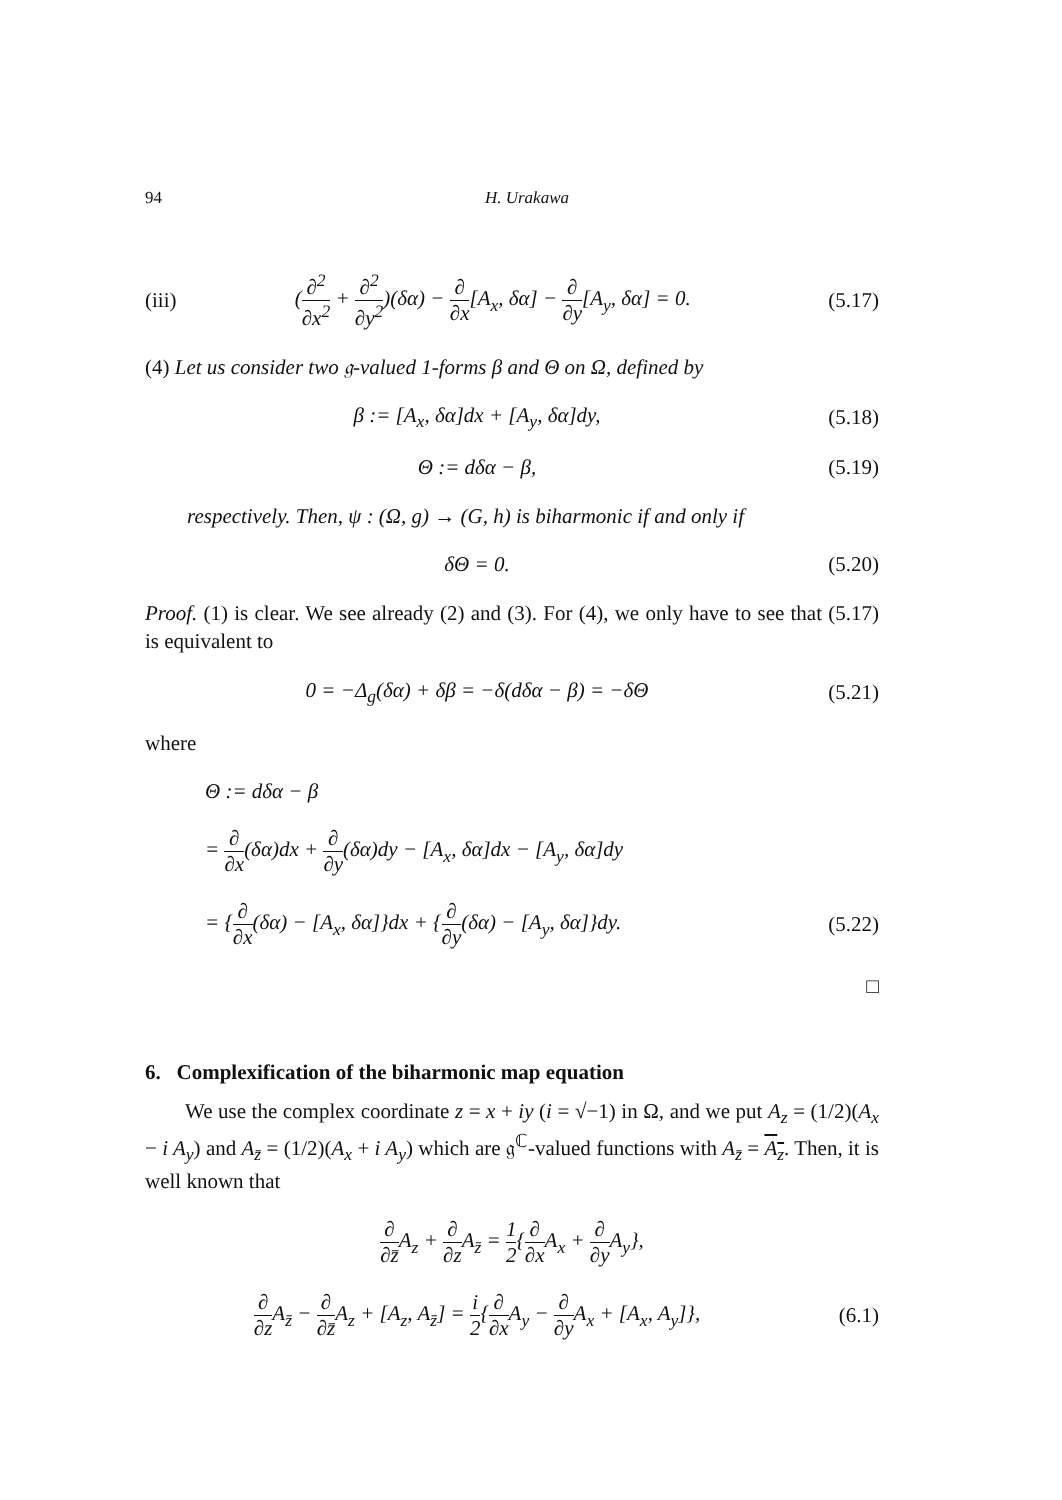94 H. Urakawa
(iii) (∂<sup>2</sup> ∂x<sup>2</sup> + ∂<sup>2</sup> ∂y<sup>2</sup>)(δα) − ∂ ∂x[A<sub>x</sub>, δα] − ∂ ∂y[A<sub>y</sub>, δα] = 0. (5.17)
(4) Let us consider two 𝔤-valued 1-forms β and Θ on Ω, defined by
β := [A<sub>x</sub>, δα]dx + [A<sub>y</sub>, δα]dy, (5.18)
Θ := dδα − β, (5.19)
respectively. Then, ψ : (Ω, g) → (G, h) is biharmonic if and only if
δΘ = 0. (5.20)
Proof. (1) is clear. We see already (2) and (3). For (4), we only have to see that (5.17) is equivalent to
0 = −Δ<sub>g</sub>(δα) + δβ = −δ(dδα − β) = −δΘ (5.21)
where
Θ := dδα − β
= ∂ ∂x(δα)dx + ∂ ∂y(δα)dy − [A<sub>x</sub>, δα]dx − [A<sub>y</sub>, δα]dy
= {∂ ∂x(δα) − [A<sub>x</sub>, δα]}dx + {∂ ∂y(δα) − [A<sub>y</sub>, δα]}dy. (5.22)
□
6. Complexification of the biharmonic map equation
We use the complex coordinate z = x + iy (i = √−1) in Ω, and we put A<sub>z</sub> = (1/2)(A<sub>x</sub> − i A<sub>y</sub>) and A<sub>z̄</sub> = (1/2)(A<sub>x</sub> + i A<sub>y</sub>) which are 𝔤<sup>ℂ</sup>-valued functions with A<sub>z̄</sub> = A<sub>z</sub>. Then, it is well known that
∂ ∂z̄A<sub>z</sub> + ∂ ∂z A<sub>z̄</sub> = 1 2{∂ ∂x A<sub>x</sub> + ∂ ∂y A<sub>y</sub>},
∂ ∂z A<sub>z̄</sub> − ∂ ∂z̄A<sub>z</sub> + [A<sub>z</sub>, A<sub>z̄</sub>] = i 2{∂ ∂x A<sub>y</sub> − ∂ ∂y A<sub>x</sub> + [A<sub>x</sub>, A<sub>y</sub>]}, (6.1)